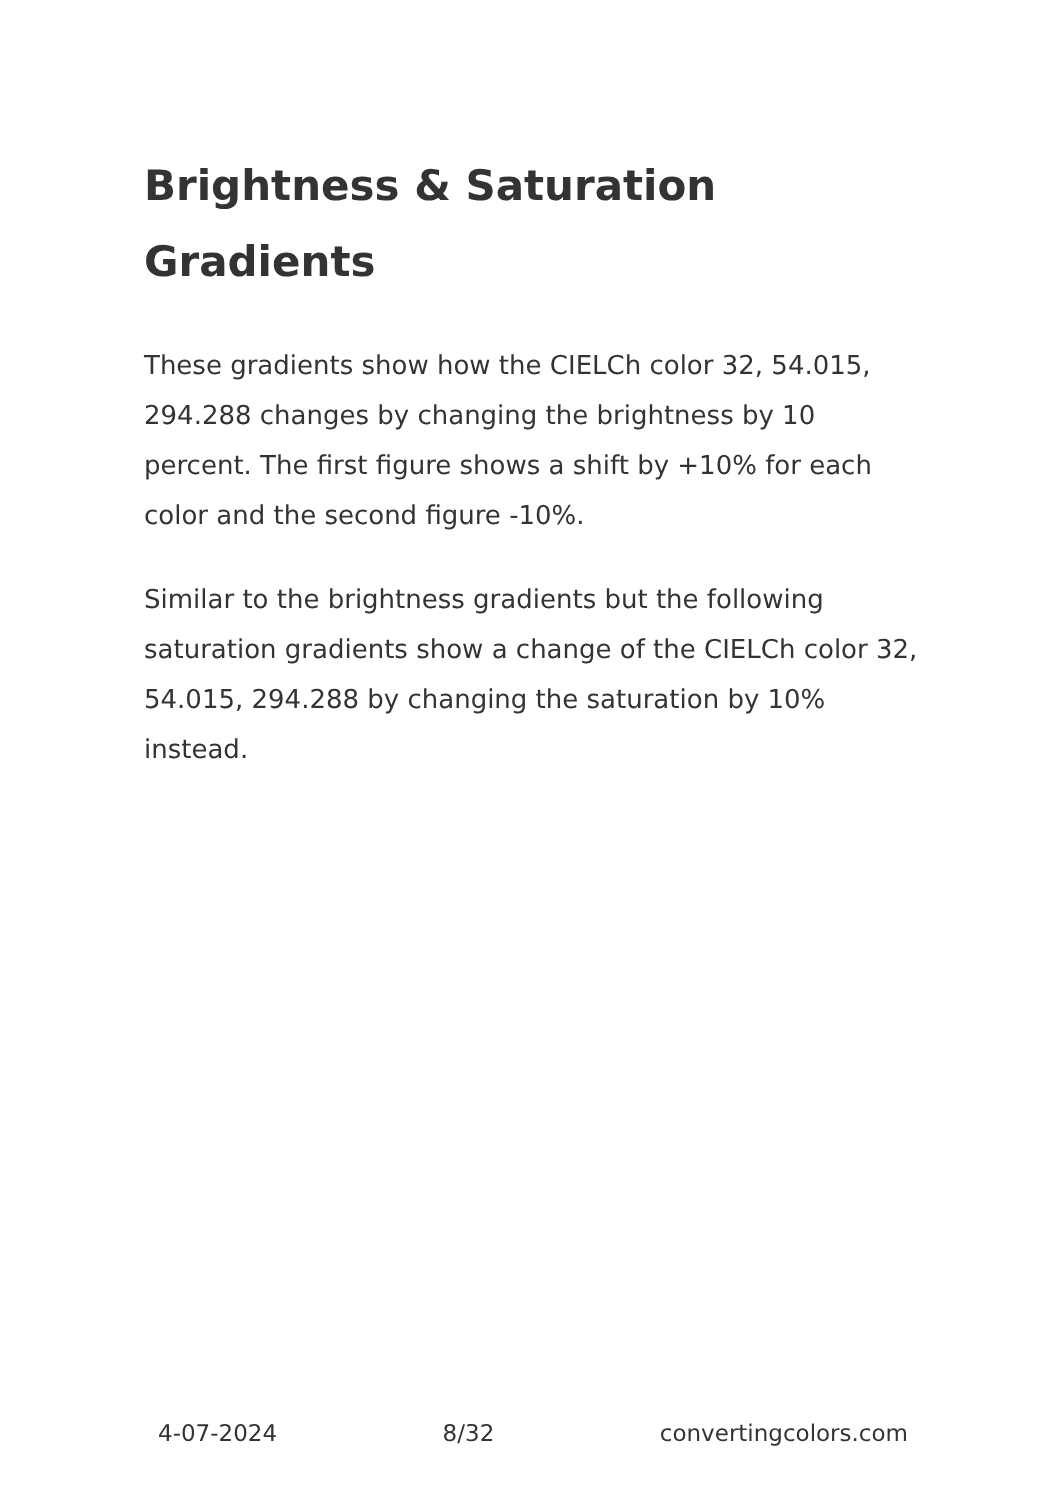Brightness & Saturation Gradients
These gradients show how the CIELCh color 32, 54.015, 294.288 changes by changing the brightness by 10 percent. The first figure shows a shift by +10% for each color and the second figure -10%.
Similar to the brightness gradients but the following saturation gradients show a change of the CIELCh color 32, 54.015, 294.288 by changing the saturation by 10% instead.
4-07-2024 8/32 convertingcolors.com